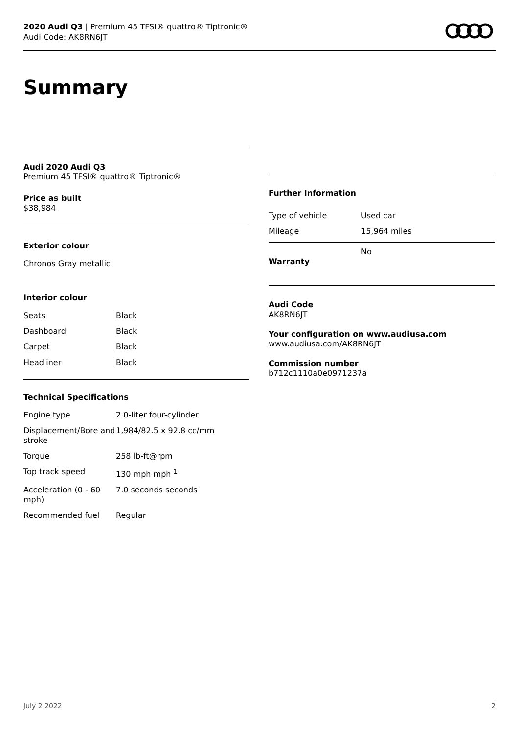2020 Audi Q3 | Premium 45 TFSI® quattro® Tiptronic®
Audi Code: AK8RN6JT
Summary
Audi 2020 Audi Q3
Premium 45 TFSI® quattro® Tiptronic®
Price as built
$38,984
Exterior colour
Chronos Gray metallic
Interior colour
| Seats | Black |
| Dashboard | Black |
| Carpet | Black |
| Headliner | Black |
Technical Specifications
| Engine type | 2.0-liter four-cylinder |
| Displacement/Bore and stroke | 1,984/82.5 x 92.8 cc/mm |
| Torque | 258 lb-ft@rpm |
| Top track speed | 130 mph mph <sup>1</sup> |
| Acceleration (0 - 60 mph) | 7.0 seconds seconds |
| Recommended fuel | Regular |
Further Information
| Type of vehicle | Used car |
| Mileage | 15,964 miles |
| Warranty | No |
Audi Code
AK8RN6JT
Your configuration on www.audiusa.com
www.audiusa.com/AK8RN6JT
Commission number
b712c1110a0e0971237a
July 2 2022 2